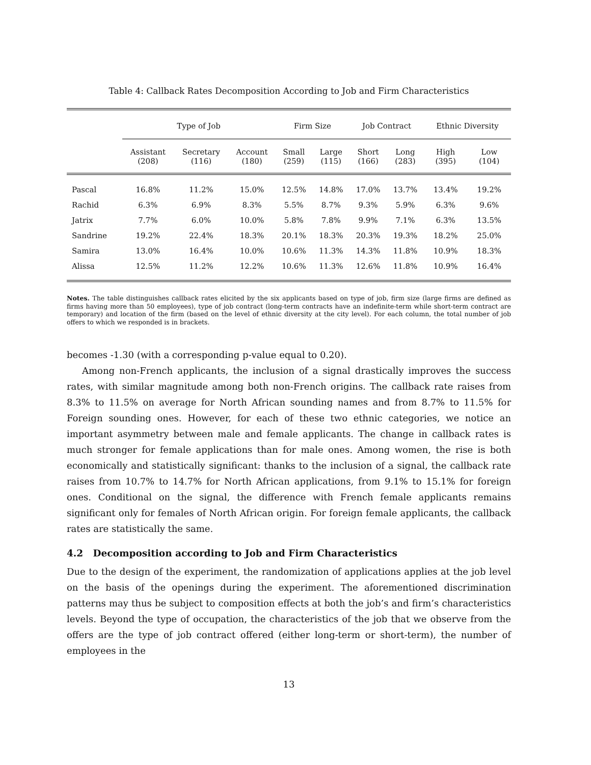Table 4: Callback Rates Decomposition According to Job and Firm Characteristics
| | Type of Job | | | Firm Size | | Job Contract | | Ethnic Diversity | |
| --- | --- | --- | --- | --- | --- | --- | --- | --- | --- |
| | Assistant (208) | Secretary (116) | Account (180) | Small (259) | Large (115) | Short (166) | Long (283) | High (395) | Low (104) |
| Pascal | 16.8% | 11.2% | 15.0% | 12.5% | 14.8% | 17.0% | 13.7% | 13.4% | 19.2% |
| Rachid | 6.3% | 6.9% | 8.3% | 5.5% | 8.7% | 9.3% | 5.9% | 6.3% | 9.6% |
| Jatrix | 7.7% | 6.0% | 10.0% | 5.8% | 7.8% | 9.9% | 7.1% | 6.3% | 13.5% |
| Sandrine | 19.2% | 22.4% | 18.3% | 20.1% | 18.3% | 20.3% | 19.3% | 18.2% | 25.0% |
| Samira | 13.0% | 16.4% | 10.0% | 10.6% | 11.3% | 14.3% | 11.8% | 10.9% | 18.3% |
| Alissa | 12.5% | 11.2% | 12.2% | 10.6% | 11.3% | 12.6% | 11.8% | 10.9% | 16.4% |
Notes. The table distinguishes callback rates elicited by the six applicants based on type of job, firm size (large firms are defined as firms having more than 50 employees), type of job contract (long-term contracts have an indefinite-term while short-term contract are temporary) and location of the firm (based on the level of ethnic diversity at the city level). For each column, the total number of job offers to which we responded is in brackets.
becomes -1.30 (with a corresponding p-value equal to 0.20).
Among non-French applicants, the inclusion of a signal drastically improves the success rates, with similar magnitude among both non-French origins. The callback rate raises from 8.3% to 11.5% on average for North African sounding names and from 8.7% to 11.5% for Foreign sounding ones. However, for each of these two ethnic categories, we notice an important asymmetry between male and female applicants. The change in callback rates is much stronger for female applications than for male ones. Among women, the rise is both economically and statistically significant: thanks to the inclusion of a signal, the callback rate raises from 10.7% to 14.7% for North African applications, from 9.1% to 15.1% for foreign ones. Conditional on the signal, the difference with French female applicants remains significant only for females of North African origin. For foreign female applicants, the callback rates are statistically the same.
4.2 Decomposition according to Job and Firm Characteristics
Due to the design of the experiment, the randomization of applications applies at the job level on the basis of the openings during the experiment. The aforementioned discrimination patterns may thus be subject to composition effects at both the job’s and firm’s characteristics levels. Beyond the type of occupation, the characteristics of the job that we observe from the offers are the type of job contract offered (either long-term or short-term), the number of employees in the
13